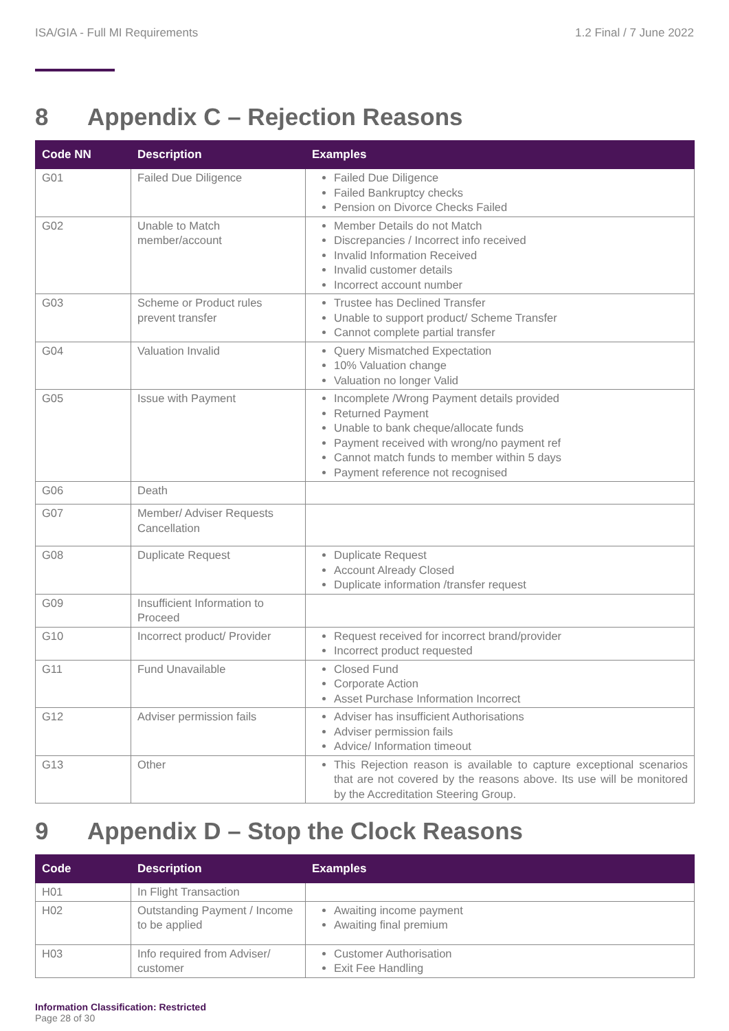ISA/GIA - Full MI Requirements 1.2 Final / 7 June 2022
8 Appendix C – Rejection Reasons
| Code NN | Description | Examples |
| --- | --- | --- |
| G01 | Failed Due Diligence | Failed Due Diligence Failed Bankruptcy checks Pension on Divorce Checks Failed |
| G02 | Unable to Match member/account | Member Details do not Match Discrepancies / Incorrect info received Invalid Information Received Invalid customer details Incorrect account number |
| G03 | Scheme or Product rules prevent transfer | Trustee has Declined Transfer Unable to support product/ Scheme Transfer Cannot complete partial transfer |
| G04 | Valuation Invalid | Query Mismatched Expectation 10% Valuation change Valuation no longer Valid |
| G05 | Issue with Payment | Incomplete /Wrong Payment details provided Returned Payment Unable to bank cheque/allocate funds Payment received with wrong/no payment ref Cannot match funds to member within 5 days Payment reference not recognised |
| G06 | Death | |
| G07 | Member/ Adviser Requests Cancellation | |
| G08 | Duplicate Request | Duplicate Request Account Already Closed Duplicate information /transfer request |
| G09 | Insufficient Information to Proceed | |
| G10 | Incorrect product/ Provider | Request received for incorrect brand/provider Incorrect product requested |
| G11 | Fund Unavailable | Closed Fund Corporate Action Asset Purchase Information Incorrect |
| G12 | Adviser permission fails | Adviser has insufficient Authorisations Adviser permission fails Advice/ Information timeout |
| G13 | Other | This Rejection reason is available to capture exceptional scenarios that are not covered by the reasons above. Its use will be monitored by the Accreditation Steering Group. |
9 Appendix D – Stop the Clock Reasons
| Code | Description | Examples |
| --- | --- | --- |
| H01 | In Flight Transaction | |
| H02 | Outstanding Payment / Income to be applied | Awaiting income payment Awaiting final premium |
| H03 | Info required from Adviser/ customer | Customer Authorisation Exit Fee Handling |
Information Classification: Restricted
Page 28 of 30